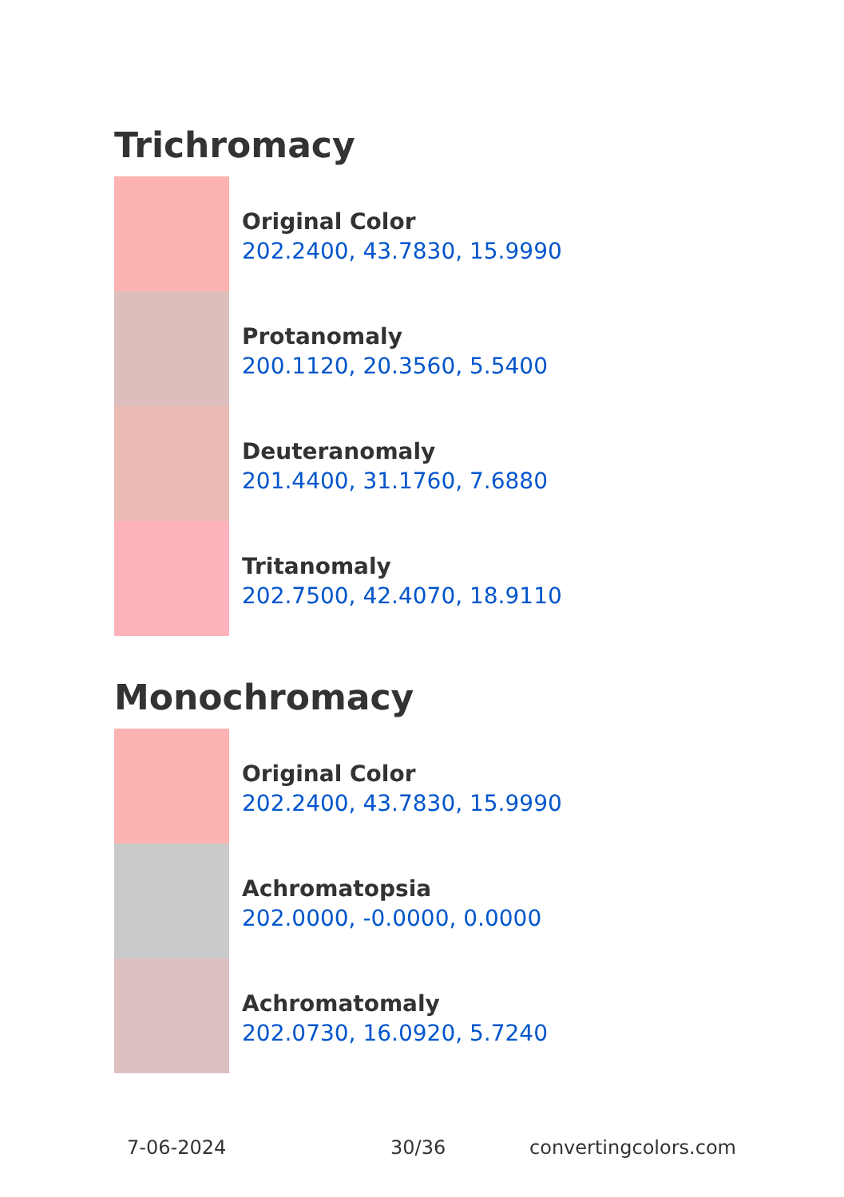Trichromacy
Original Color
202.2400, 43.7830, 15.9990
Protanomaly
200.1120, 20.3560, 5.5400
Deuteranomaly
201.4400, 31.1760, 7.6880
Tritanomaly
202.7500, 42.4070, 18.9110
Monochromacy
Original Color
202.2400, 43.7830, 15.9990
Achromatopsia
202.0000, -0.0000, 0.0000
Achromatomaly
202.0730, 16.0920, 5.7240
7-06-2024 30/36 convertingcolors.com